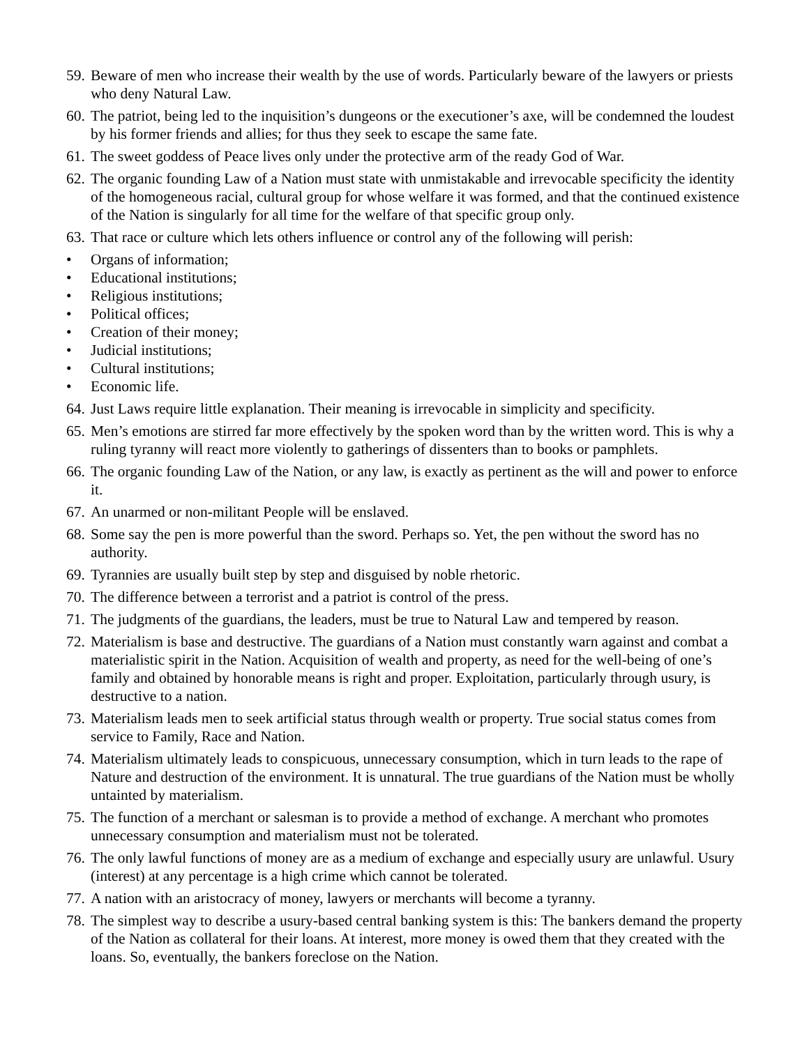59. Beware of men who increase their wealth by the use of words. Particularly beware of the lawyers or priests who deny Natural Law.
60. The patriot, being led to the inquisition’s dungeons or the executioner’s axe, will be condemned the loudest by his former friends and allies; for thus they seek to escape the same fate.
61. The sweet goddess of Peace lives only under the protective arm of the ready God of War.
62. The organic founding Law of a Nation must state with unmistakable and irrevocable specificity the identity of the homogeneous racial, cultural group for whose welfare it was formed, and that the continued existence of the Nation is singularly for all time for the welfare of that specific group only.
63. That race or culture which lets others influence or control any of the following will perish:
• Organs of information;
• Educational institutions;
• Religious institutions;
• Political offices;
• Creation of their money;
• Judicial institutions;
• Cultural institutions;
• Economic life.
64. Just Laws require little explanation. Their meaning is irrevocable in simplicity and specificity.
65. Men’s emotions are stirred far more effectively by the spoken word than by the written word. This is why a ruling tyranny will react more violently to gatherings of dissenters than to books or pamphlets.
66. The organic founding Law of the Nation, or any law, is exactly as pertinent as the will and power to enforce it.
67. An unarmed or non-militant People will be enslaved.
68. Some say the pen is more powerful than the sword. Perhaps so. Yet, the pen without the sword has no authority.
69. Tyrannies are usually built step by step and disguised by noble rhetoric.
70. The difference between a terrorist and a patriot is control of the press.
71. The judgments of the guardians, the leaders, must be true to Natural Law and tempered by reason.
72. Materialism is base and destructive. The guardians of a Nation must constantly warn against and combat a materialistic spirit in the Nation. Acquisition of wealth and property, as need for the well-being of one’s family and obtained by honorable means is right and proper. Exploitation, particularly through usury, is destructive to a nation.
73. Materialism leads men to seek artificial status through wealth or property. True social status comes from service to Family, Race and Nation.
74. Materialism ultimately leads to conspicuous, unnecessary consumption, which in turn leads to the rape of Nature and destruction of the environment. It is unnatural. The true guardians of the Nation must be wholly untainted by materialism.
75. The function of a merchant or salesman is to provide a method of exchange. A merchant who promotes unnecessary consumption and materialism must not be tolerated.
76. The only lawful functions of money are as a medium of exchange and especially usury are unlawful. Usury (interest) at any percentage is a high crime which cannot be tolerated.
77. A nation with an aristocracy of money, lawyers or merchants will become a tyranny.
78. The simplest way to describe a usury-based central banking system is this: The bankers demand the property of the Nation as collateral for their loans. At interest, more money is owed them that they created with the loans. So, eventually, the bankers foreclose on the Nation.